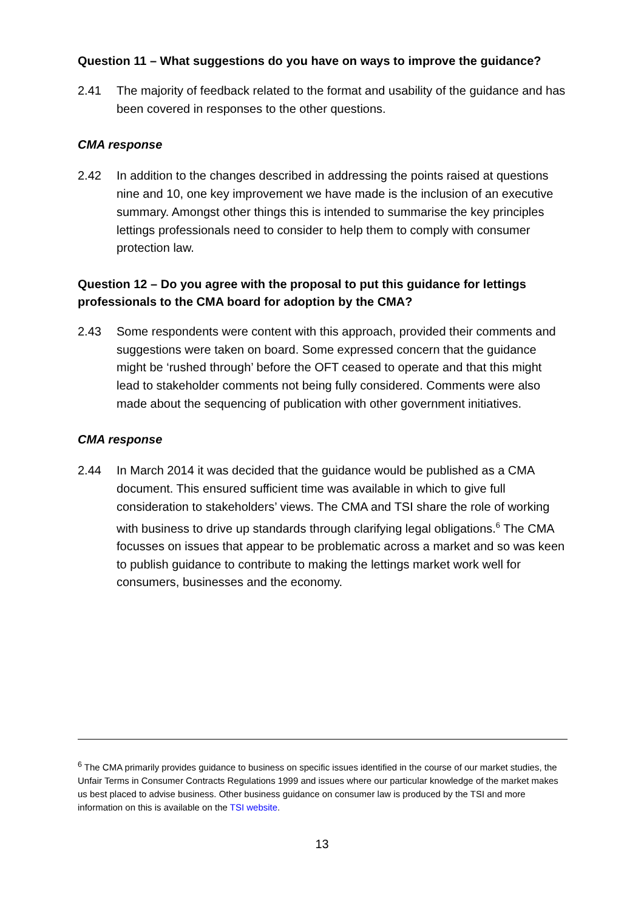Question 11 – What suggestions do you have on ways to improve the guidance?
2.41 The majority of feedback related to the format and usability of the guidance and has been covered in responses to the other questions.
CMA response
2.42 In addition to the changes described in addressing the points raised at questions nine and 10, one key improvement we have made is the inclusion of an executive summary. Amongst other things this is intended to summarise the key principles lettings professionals need to consider to help them to comply with consumer protection law.
Question 12 – Do you agree with the proposal to put this guidance for lettings professionals to the CMA board for adoption by the CMA?
2.43 Some respondents were content with this approach, provided their comments and suggestions were taken on board. Some expressed concern that the guidance might be ‘rushed through’ before the OFT ceased to operate and that this might lead to stakeholder comments not being fully considered. Comments were also made about the sequencing of publication with other government initiatives.
CMA response
2.44 In March 2014 it was decided that the guidance would be published as a CMA document. This ensured sufficient time was available in which to give full consideration to stakeholders’ views. The CMA and TSI share the role of working with business to drive up standards through clarifying legal obligations.<sup>6</sup> The CMA focusses on issues that appear to be problematic across a market and so was keen to publish guidance to contribute to making the lettings market work well for consumers, businesses and the economy.
<sup>6</sup> The CMA primarily provides guidance to business on specific issues identified in the course of our market studies, the Unfair Terms in Consumer Contracts Regulations 1999 and issues where our particular knowledge of the market makes us best placed to advise business. Other business guidance on consumer law is produced by the TSI and more information on this is available on the TSI website.
13